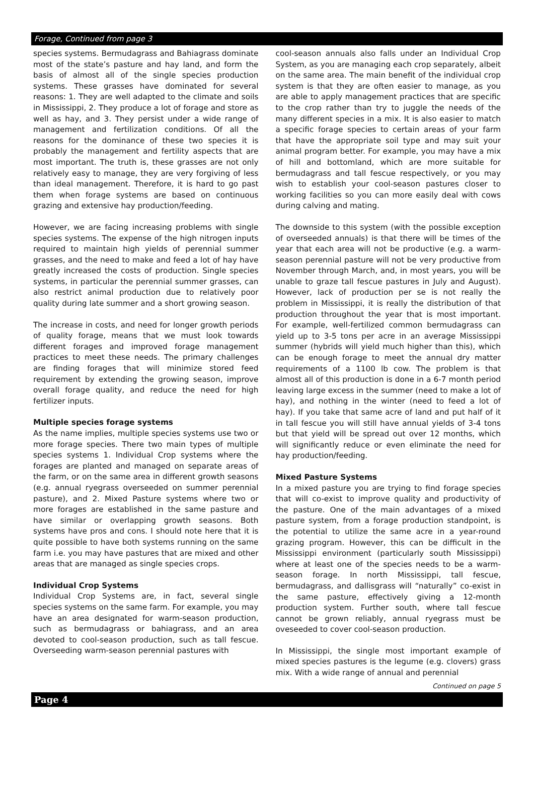Forage, Continued from page 3
species systems. Bermudagrass and Bahiagrass dominate most of the state’s pasture and hay land, and form the basis of almost all of the single species production systems. These grasses have dominated for several reasons: 1. They are well adapted to the climate and soils in Mississippi, 2. They produce a lot of forage and store as well as hay, and 3. They persist under a wide range of management and fertilization conditions. Of all the reasons for the dominance of these two species it is probably the management and fertility aspects that are most important. The truth is, these grasses are not only relatively easy to manage, they are very forgiving of less than ideal management. Therefore, it is hard to go past them when forage systems are based on continuous grazing and extensive hay production/feeding.
However, we are facing increasing problems with single species systems. The expense of the high nitrogen inputs required to maintain high yields of perennial summer grasses, and the need to make and feed a lot of hay have greatly increased the costs of production. Single species systems, in particular the perennial summer grasses, can also restrict animal production due to relatively poor quality during late summer and a short growing season.
The increase in costs, and need for longer growth periods of quality forage, means that we must look towards different forages and improved forage management practices to meet these needs. The primary challenges are finding forages that will minimize stored feed requirement by extending the growing season, improve overall forage quality, and reduce the need for high fertilizer inputs.
Multiple species forage systems
As the name implies, multiple species systems use two or more forage species. There two main types of multiple species systems 1. Individual Crop systems where the forages are planted and managed on separate areas of the farm, or on the same area in different growth seasons (e.g. annual ryegrass overseeded on summer perennial pasture), and 2. Mixed Pasture systems where two or more forages are established in the same pasture and have similar or overlapping growth seasons. Both systems have pros and cons. I should note here that it is quite possible to have both systems running on the same farm i.e. you may have pastures that are mixed and other areas that are managed as single species crops.
Individual Crop Systems
Individual Crop Systems are, in fact, several single species systems on the same farm. For example, you may have an area designated for warm-season production, such as bermudagrass or bahiagrass, and an area devoted to cool-season production, such as tall fescue. Overseeding warm-season perennial pastures with
cool-season annuals also falls under an Individual Crop System, as you are managing each crop separately, albeit on the same area. The main benefit of the individual crop system is that they are often easier to manage, as you are able to apply management practices that are specific to the crop rather than try to juggle the needs of the many different species in a mix. It is also easier to match a specific forage species to certain areas of your farm that have the appropriate soil type and may suit your animal program better. For example, you may have a mix of hill and bottomland, which are more suitable for bermudagrass and tall fescue respectively, or you may wish to establish your cool-season pastures closer to working facilities so you can more easily deal with cows during calving and mating.
The downside to this system (with the possible exception of overseeded annuals) is that there will be times of the year that each area will not be productive (e.g. a warm-season perennial pasture will not be very productive from November through March, and, in most years, you will be unable to graze tall fescue pastures in July and August). However, lack of production per se is not really the problem in Mississippi, it is really the distribution of that production throughout the year that is most important. For example, well-fertilized common bermudagrass can yield up to 3-5 tons per acre in an average Mississippi summer (hybrids will yield much higher than this), which can be enough forage to meet the annual dry matter requirements of a 1100 lb cow. The problem is that almost all of this production is done in a 6-7 month period leaving large excess in the summer (need to make a lot of hay), and nothing in the winter (need to feed a lot of hay). If you take that same acre of land and put half of it in tall fescue you will still have annual yields of 3-4 tons but that yield will be spread out over 12 months, which will significantly reduce or even eliminate the need for hay production/feeding.
Mixed Pasture Systems
In a mixed pasture you are trying to find forage species that will co-exist to improve quality and productivity of the pasture. One of the main advantages of a mixed pasture system, from a forage production standpoint, is the potential to utilize the same acre in a year-round grazing program. However, this can be difficult in the Mississippi environment (particularly south Mississippi) where at least one of the species needs to be a warm-season forage. In north Mississippi, tall fescue, bermudagrass, and dallisgrass will “naturally” co-exist in the same pasture, effectively giving a 12-month production system. Further south, where tall fescue cannot be grown reliably, annual ryegrass must be oveseeded to cover cool-season production.
In Mississippi, the single most important example of mixed species pastures is the legume (e.g. clovers) grass mix. With a wide range of annual and perennial
Continued on page 5
Page 4